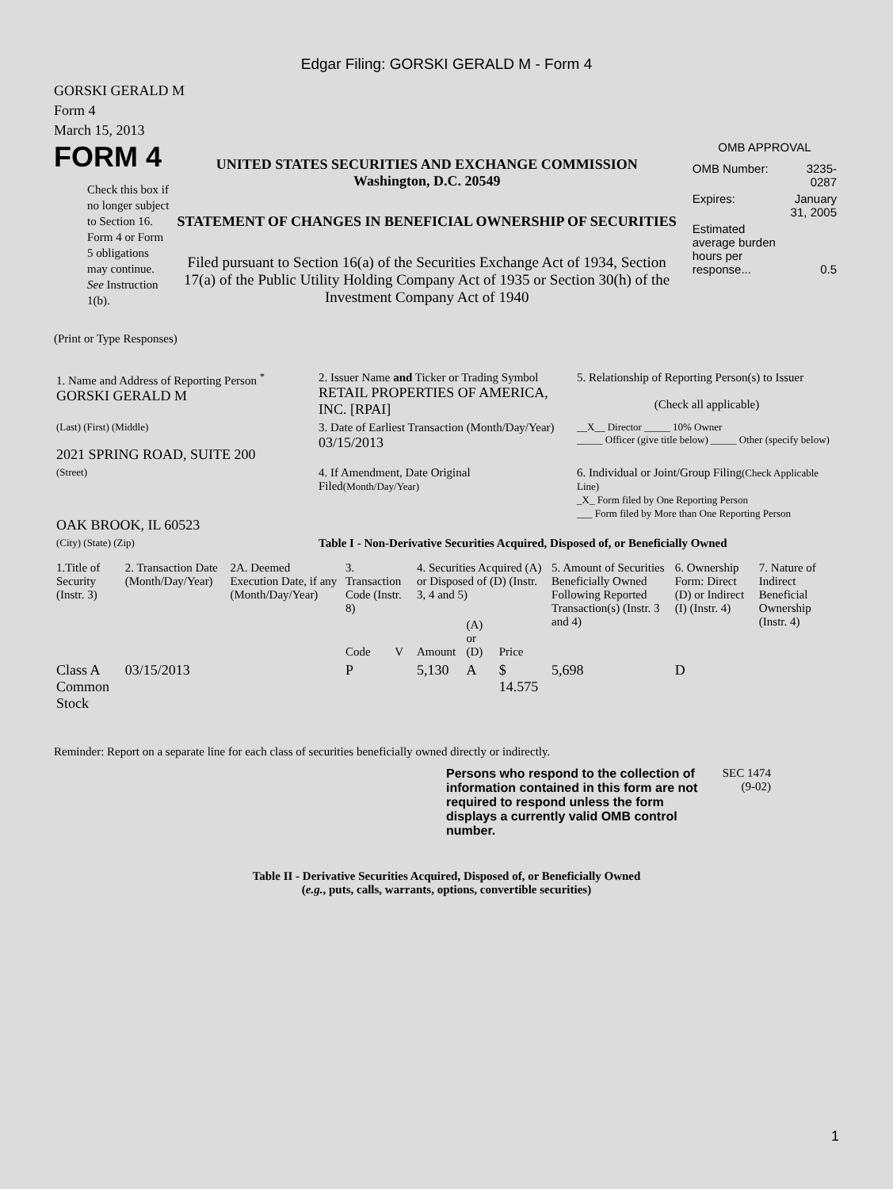Edgar Filing: GORSKI GERALD M - Form 4
GORSKI GERALD M
Form 4
March 15, 2013
FORM 4
Check this box if no longer subject to Section 16. Form 4 or Form 5 obligations may continue. See Instruction 1(b).
UNITED STATES SECURITIES AND EXCHANGE COMMISSION
Washington, D.C. 20549
STATEMENT OF CHANGES IN BENEFICIAL OWNERSHIP OF SECURITIES
Filed pursuant to Section 16(a) of the Securities Exchange Act of 1934, Section 17(a) of the Public Utility Holding Company Act of 1935 or Section 30(h) of the Investment Company Act of 1940
OMB APPROVAL
| OMB Number: | 3235-0287 |
| Expires: | January 31, 2005 |
| Estimated average burden hours per response... | 0.5 |
(Print or Type Responses)
| 1. Name and Address of Reporting Person <sup>*</sup> GORSKI GERALD M | 2. Issuer Name and Ticker or Trading Symbol RETAIL PROPERTIES OF AMERICA, INC. [RPAI] | 5. Relationship of Reporting Person(s) to Issuer (Check all applicable) |
| (Last) (First) (Middle) 2021 SPRING ROAD, SUITE 200 | 3. Date of Earliest Transaction (Month/Day/Year) 03/15/2013 | __X__ Director _____ 10% Owner _____ Officer (give title below) _____ Other (specify below) |
| (Street) OAK BROOK, IL 60523 | 4. If Amendment, Date Original Filed (Month/Day/Year) | 6. Individual or Joint/Group Filing (Check Applicable Line) _X_ Form filed by One Reporting Person ___ Form filed by More than One Reporting Person |
| (City) (State) (Zip) | Table I - Non-Derivative Securities Acquired, Disposed of, or Beneficially Owned | |
| 1.Title of Security (Instr. 3) | 2. Transaction Date (Month/Day/Year) | 2A. Deemed Execution Date, if any (Month/Day/Year) | 3. Transaction Code (Instr. 8) | | 4. Securities Acquired (A) or Disposed of (D) (Instr. 3, 4 and 5) | | | 5. Amount of Securities Beneficially Owned Following Reported Transaction(s) (Instr. 3 and 4) | 6. Ownership Form: Direct (D) or Indirect (I) (Instr. 4) | 7. Nature of Indirect Beneficial Ownership (Instr. 4) |
| --- | --- | --- | --- | --- | --- | --- | --- | --- | --- | --- |
| | | | Code | V | Amount | (A) or (D) | Price | | | |
| Class A Common Stock | 03/15/2013 | | P | | 5,130 | A | $ 14.575 | 5,698 | D | |
Reminder: Report on a separate line for each class of securities beneficially owned directly or indirectly.
Persons who respond to the collection of information contained in this form are not required to respond unless the form displays a currently valid OMB control number.
SEC 1474 (9-02)
Table II - Derivative Securities Acquired, Disposed of, or Beneficially Owned
(e.g., puts, calls, warrants, options, convertible securities)
1